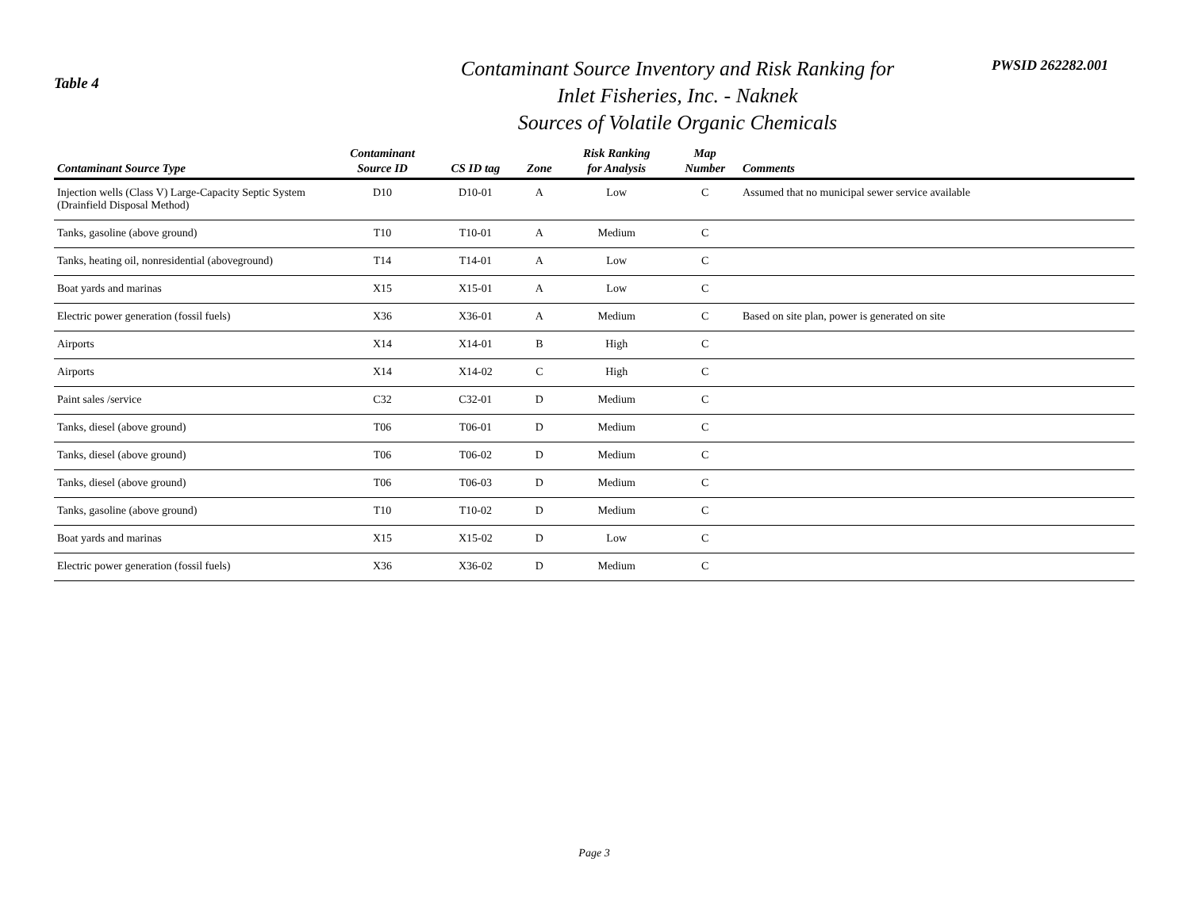Table 4
Contaminant Source Inventory and Risk Ranking for
Inlet Fisheries, Inc. - Naknek
Sources of Volatile Organic Chemicals
PWSID 262282.001
| Contaminant Source Type | Contaminant Source ID | CS ID tag | Zone | Risk Ranking for Analysis | Map Number | Comments |
| --- | --- | --- | --- | --- | --- | --- |
| Injection wells (Class V) Large-Capacity Septic System (Drainfield Disposal Method) | D10 | D10-01 | A | Low | C | Assumed that no municipal sewer service available |
| Tanks, gasoline (above ground) | T10 | T10-01 | A | Medium | C | |
| Tanks, heating oil, nonresidential (aboveground) | T14 | T14-01 | A | Low | C | |
| Boat yards and marinas | X15 | X15-01 | A | Low | C | |
| Electric power generation (fossil fuels) | X36 | X36-01 | A | Medium | C | Based on site plan, power is generated on site |
| Airports | X14 | X14-01 | B | High | C | |
| Airports | X14 | X14-02 | C | High | C | |
| Paint sales /service | C32 | C32-01 | D | Medium | C | |
| Tanks, diesel (above ground) | T06 | T06-01 | D | Medium | C | |
| Tanks, diesel (above ground) | T06 | T06-02 | D | Medium | C | |
| Tanks, diesel (above ground) | T06 | T06-03 | D | Medium | C | |
| Tanks, gasoline (above ground) | T10 | T10-02 | D | Medium | C | |
| Boat yards and marinas | X15 | X15-02 | D | Low | C | |
| Electric power generation (fossil fuels) | X36 | X36-02 | D | Medium | C | |
Page 3